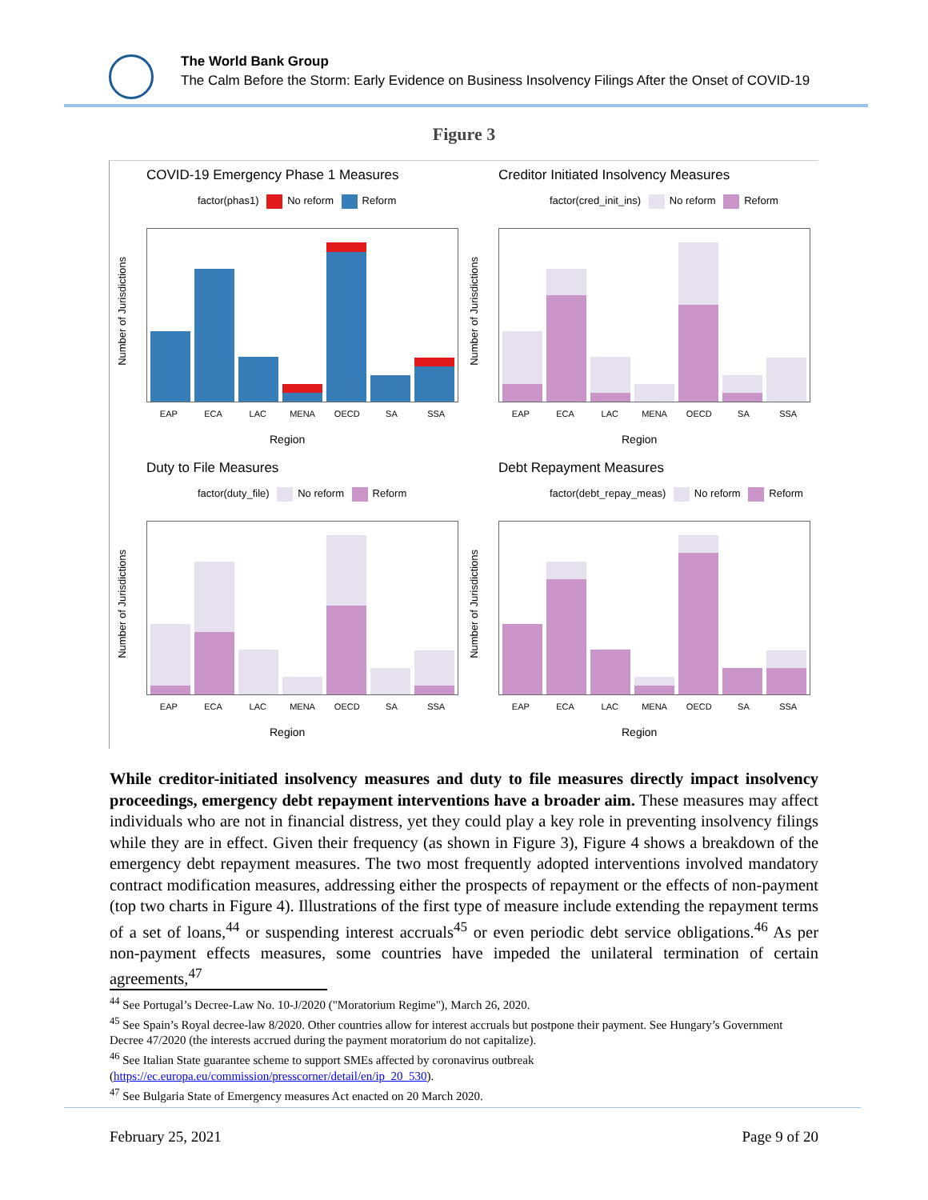The World Bank Group
The Calm Before the Storm: Early Evidence on Business Insolvency Filings After the Onset of COVID-19
Figure 3
COVID-19 Emergency Phase 1 Measures
factor(phas1) No reform Reform
Number of Jurisdictions
EAP ECA LAC MENA OECD SA SSA
Region
Creditor Initiated Insolvency Measures
factor(cred_init_ins) No reform Reform
Number of Jurisdictions
EAP ECA LAC MENA OECD SA SSA
Region
Duty to File Measures
factor(duty_file) No reform Reform
Number of Jurisdictions
EAP ECA LAC MENA OECD SA SSA
Region
Debt Repayment Measures
factor(debt_repay_meas) No reform Reform
Number of Jurisdictions
EAP ECA LAC MENA OECD SA SSA
Region
While creditor-initiated insolvency measures and duty to file measures directly impact insolvency proceedings, emergency debt repayment interventions have a broader aim. These measures may affect individuals who are not in financial distress, yet they could play a key role in preventing insolvency filings while they are in effect. Given their frequency (as shown in Figure 3), Figure 4 shows a breakdown of the emergency debt repayment measures. The two most frequently adopted interventions involved mandatory contract modification measures, addressing either the prospects of repayment or the effects of non-payment (top two charts in Figure 4). Illustrations of the first type of measure include extending the repayment terms of a set of loans,<sup>44</sup> or suspending interest accruals<sup>45</sup> or even periodic debt service obligations.<sup>46</sup> As per non-payment effects measures, some countries have impeded the unilateral termination of certain agreements,<sup>47</sup>
<sup>44</sup> See Portugal’s Decree-Law No. 10-J/2020 ("Moratorium Regime"), March 26, 2020.
<sup>45</sup> See Spain’s Royal decree-law 8/2020. Other countries allow for interest accruals but postpone their payment. See Hungary’s Government Decree 47/2020 (the interests accrued during the payment moratorium do not capitalize).
<sup>46</sup> See Italian State guarantee scheme to support SMEs affected by coronavirus outbreak (https://ec.europa.eu/commission/presscorner/detail/en/ip_20_530).
<sup>47</sup> See Bulgaria State of Emergency measures Act enacted on 20 March 2020.
February 25, 2021 Page 9 of 20